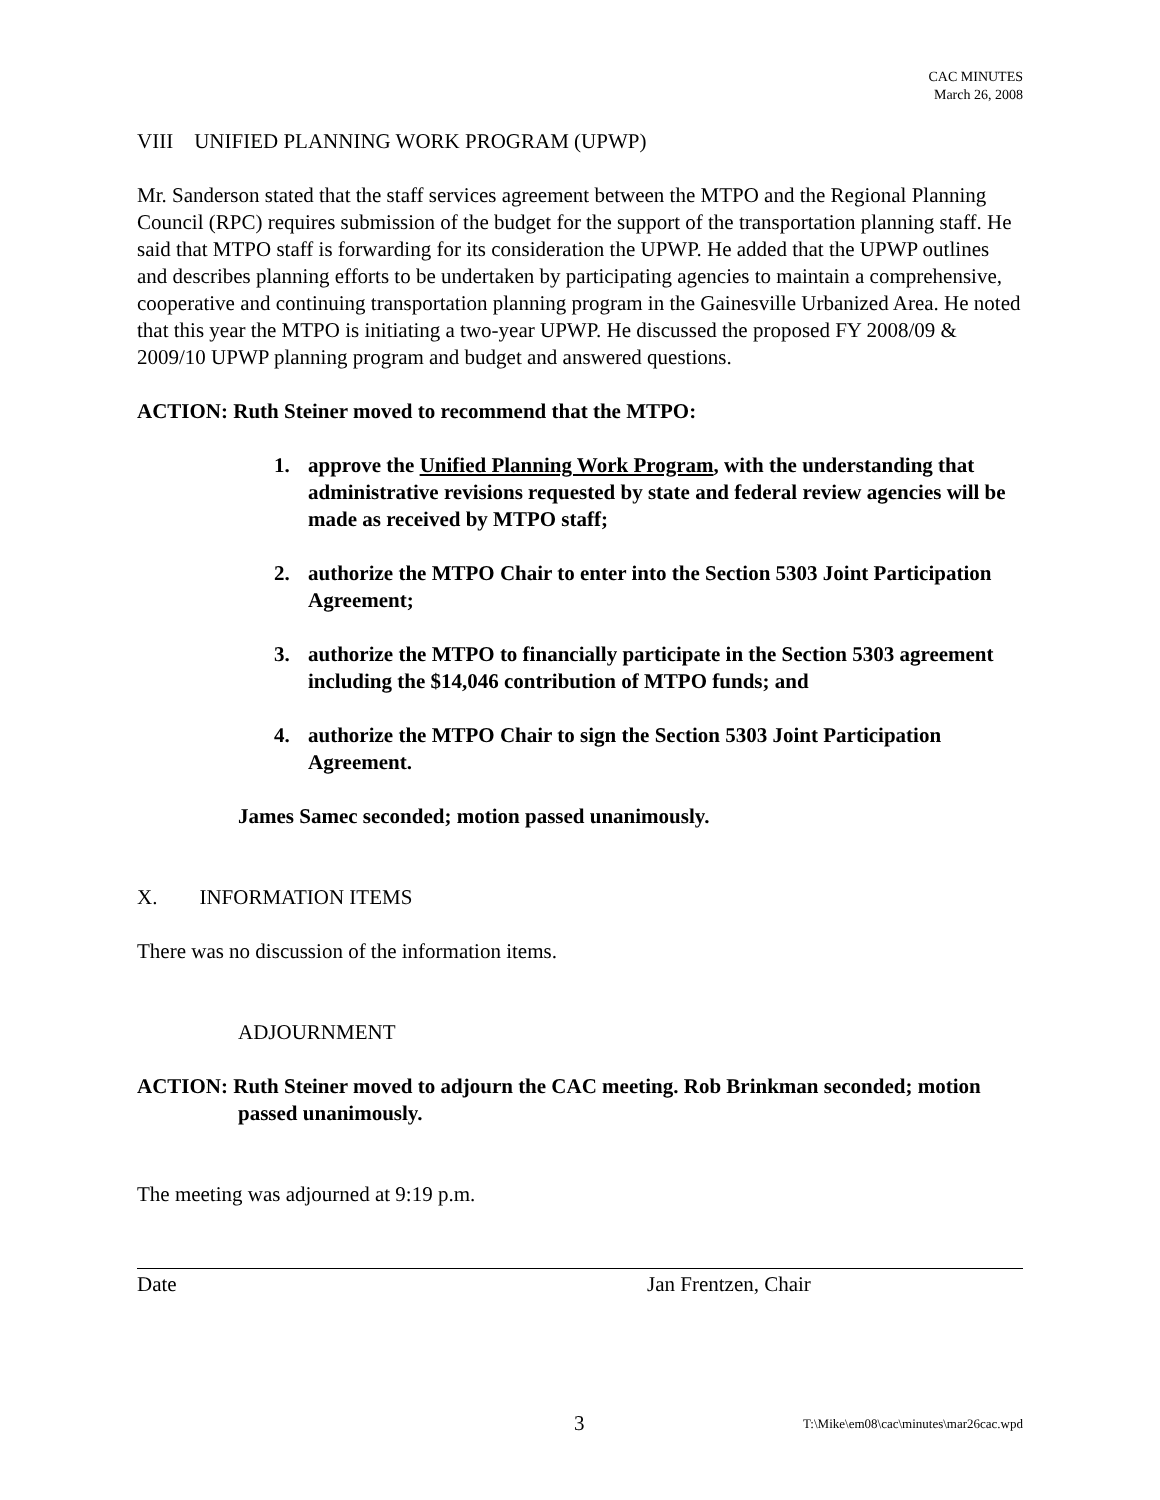CAC MINUTES
March 26, 2008
VIII UNIFIED PLANNING WORK PROGRAM (UPWP)
Mr. Sanderson stated that the staff services agreement between the MTPO and the Regional Planning Council (RPC) requires submission of the budget for the support of the transportation planning staff. He said that MTPO staff is forwarding for its consideration the UPWP. He added that the UPWP outlines and describes planning efforts to be undertaken by participating agencies to maintain a comprehensive, cooperative and continuing transportation planning program in the Gainesville Urbanized Area. He noted that this year the MTPO is initiating a two-year UPWP. He discussed the proposed FY 2008/09 & 2009/10 UPWP planning program and budget and answered questions.
ACTION: Ruth Steiner moved to recommend that the MTPO:
1. approve the Unified Planning Work Program, with the understanding that administrative revisions requested by state and federal review agencies will be made as received by MTPO staff;
2. authorize the MTPO Chair to enter into the Section 5303 Joint Participation Agreement;
3. authorize the MTPO to financially participate in the Section 5303 agreement including the $14,046 contribution of MTPO funds; and
4. authorize the MTPO Chair to sign the Section 5303 Joint Participation Agreement.
James Samec seconded; motion passed unanimously.
X. INFORMATION ITEMS
There was no discussion of the information items.
ADJOURNMENT
ACTION: Ruth Steiner moved to adjourn the CAC meeting. Rob Brinkman seconded; motion passed unanimously.
The meeting was adjourned at 9:19 p.m.
Date Jan Frentzen, Chair
3 T:\Mike\em08\cac\minutes\mar26cac.wpd